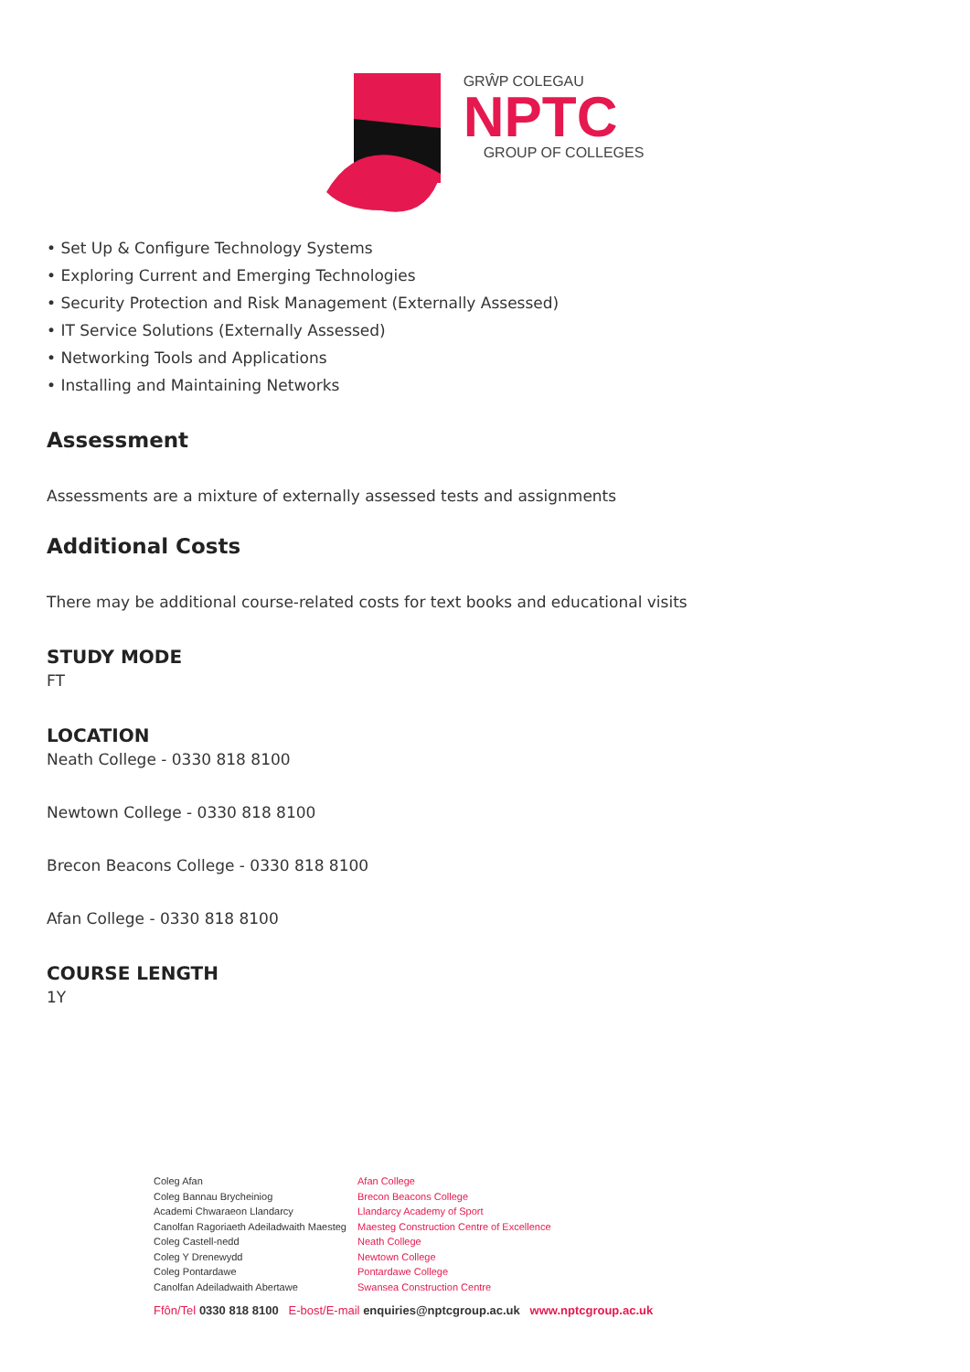GRŴP COLEGAU
NPTC
GROUP OF COLLEGES
• Set Up & Configure Technology Systems
• Exploring Current and Emerging Technologies
• Security Protection and Risk Management (Externally Assessed)
• IT Service Solutions (Externally Assessed)
• Networking Tools and Applications
• Installing and Maintaining Networks
Assessment
Assessments are a mixture of externally assessed tests and assignments
Additional Costs
There may be additional course-related costs for text books and educational visits
STUDY MODE
FT
LOCATION
Neath College - 0330 818 8100
Newtown College - 0330 818 8100
Brecon Beacons College - 0330 818 8100
Afan College - 0330 818 8100
COURSE LENGTH
1Y
Coleg Afan
Coleg Bannau Brycheiniog
Academi Chwaraeon Llandarcy
Canolfan Ragoriaeth Adeiladwaith Maesteg
Coleg Castell-nedd
Coleg Y Drenewydd
Coleg Pontardawe
Canolfan Adeiladwaith Abertawe
Afan College
Brecon Beacons College
Llandarcy Academy of Sport
Maesteg Construction Centre of Excellence
Neath College
Newtown College
Pontardawe College
Swansea Construction Centre
Ffôn/Tel 0330 818 8100 E-bost/E-mail enquiries@nptcgroup.ac.uk www.nptcgroup.ac.uk